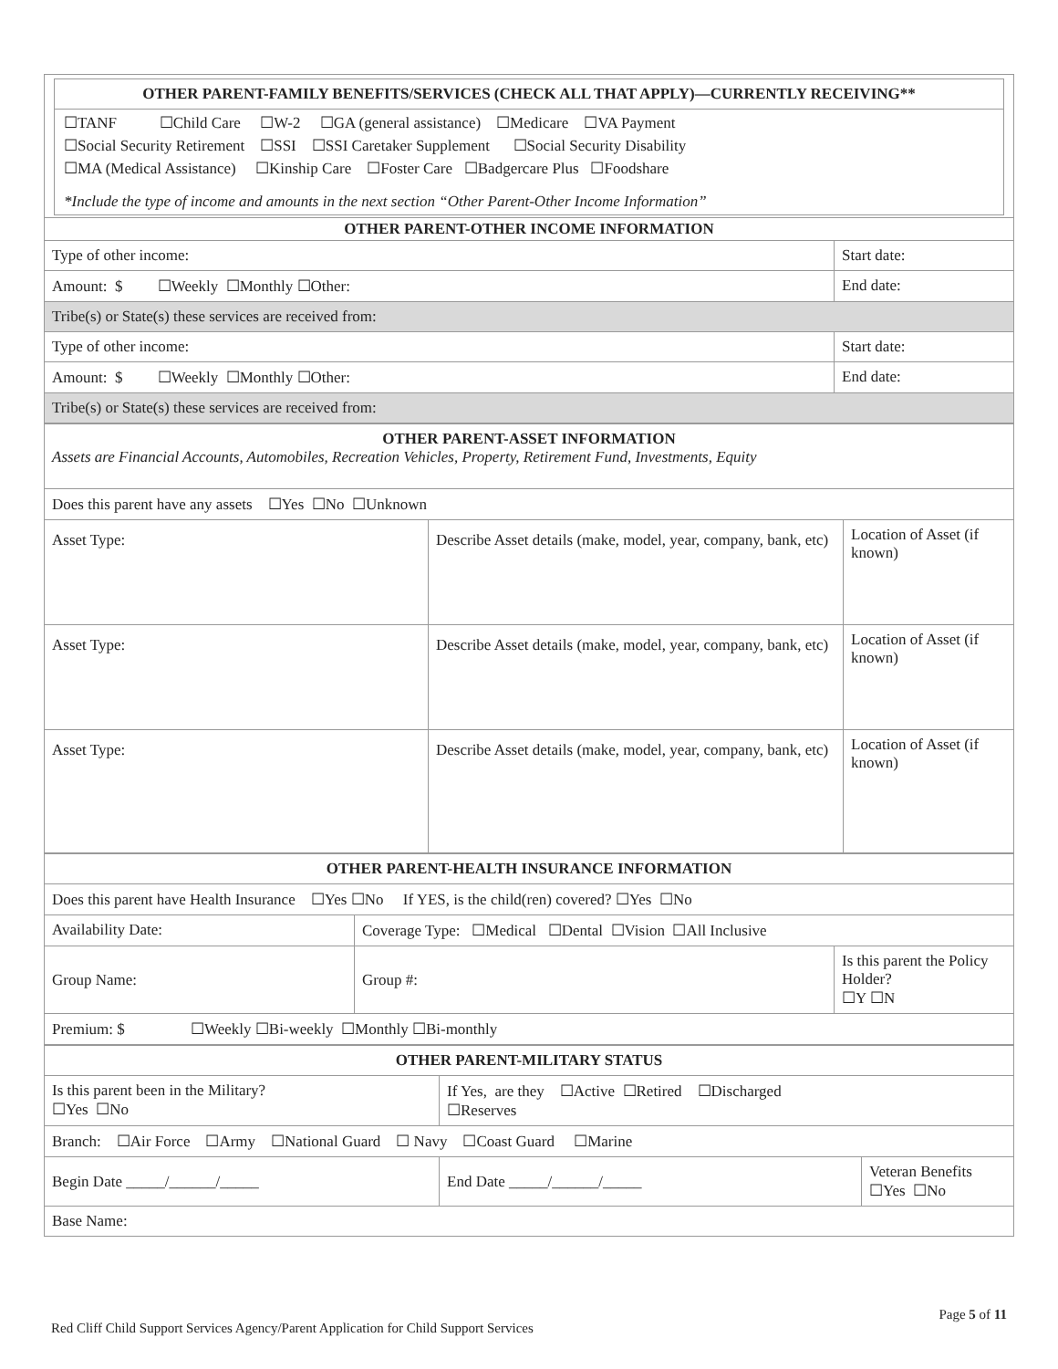OTHER PARENT-FAMILY BENEFITS/SERVICES (CHECK ALL THAT APPLY)—CURRENTLY RECEIVING**
☐TANF ☐Child Care ☐W-2 ☐GA (general assistance) ☐Medicare ☐VA Payment
☐Social Security Retirement ☐SSI ☐SSI Caretaker Supplement ☐Social Security Disability
☐MA (Medical Assistance) ☐Kinship Care ☐Foster Care ☐Badgercare Plus ☐Foodshare
*Include the type of income and amounts in the next section “Other Parent-Other Income Information”
| OTHER PARENT-OTHER INCOME INFORMATION | |
| --- | --- |
| Type of other income: | Start date: |
| Amount: $ ☐Weekly ☐Monthly ☐Other: | End date: |
| Tribe(s) or State(s) these services are received from: | |
| Type of other income: | Start date: |
| Amount: $ ☐Weekly ☐Monthly ☐Other: | End date: |
| Tribe(s) or State(s) these services are received from: | |
| OTHER PARENT-ASSET INFORMATION Assets are Financial Accounts, Automobiles, Recreation Vehicles, Property, Retirement Fund, Investments, Equity | | |
| Does this parent have any assets ☐Yes ☐No ☐Unknown | | |
| Asset Type: | Describe Asset details (make, model, year, company, bank, etc) | Location of Asset (if known) |
| Asset Type: | Describe Asset details (make, model, year, company, bank, etc) | Location of Asset (if known) |
| Asset Type: | Describe Asset details (make, model, year, company, bank, etc) | Location of Asset (if known) |
| OTHER PARENT-HEALTH INSURANCE INFORMATION | | |
| --- | --- | --- |
| Does this parent have Health Insurance ☐Yes ☐No If YES, is the child(ren) covered? ☐Yes ☐No | | |
| Availability Date: | Coverage Type: ☐Medical ☐Dental ☐Vision ☐All Inclusive | |
| Group Name: | Group #: | Is this parent the Policy Holder? ☐Y ☐N |
| Premium: $ ☐Weekly ☐Bi-weekly ☐Monthly ☐Bi-monthly | | |
| OTHER PARENT-MILITARY STATUS | | |
| --- | --- | --- |
| Is this parent been in the Military? ☐Yes ☐No | If Yes, are they ☐Active ☐Retired ☐Discharged ☐Reserves | |
| Branch: ☐Air Force ☐Army ☐National Guard ☐ Navy ☐Coast Guard ☐Marine | | |
| Begin Date _____/______/_____ | End Date _____/______/_____ | Veteran Benefits ☐Yes ☐No |
| Base Name: | | |
Page 5 of 11
Red Cliff Child Support Services Agency/Parent Application for Child Support Services